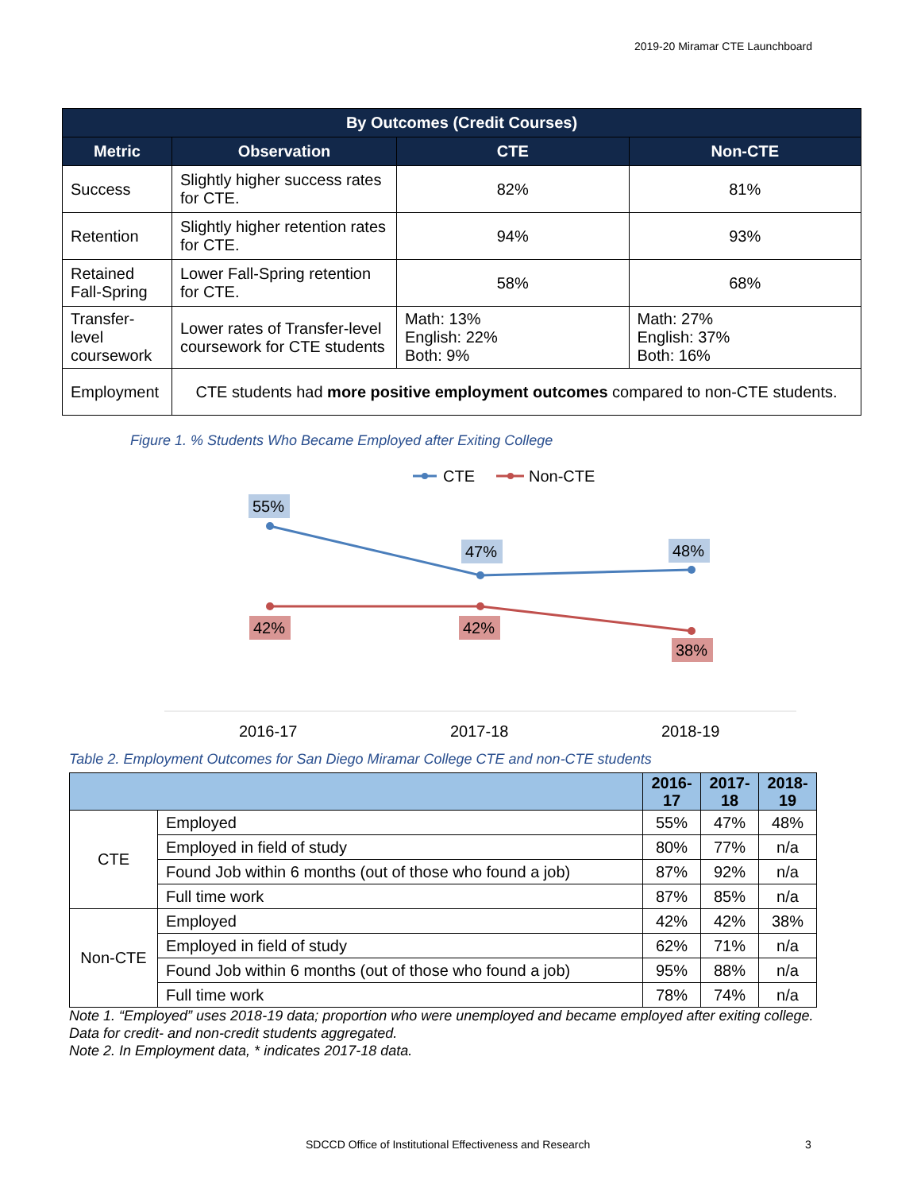2019-20 Miramar CTE Launchboard
| By Outcomes (Credit Courses) | | | |
| --- | --- | --- | --- |
| Metric | Observation | CTE | Non-CTE |
| Success | Slightly higher success rates for CTE. | 82% | 81% |
| Retention | Slightly higher retention rates for CTE. | 94% | 93% |
| Retained Fall-Spring | Lower Fall-Spring retention for CTE. | 58% | 68% |
| Transfer-level coursework | Lower rates of Transfer-level coursework for CTE students | Math: 13% English: 22% Both: 9% | Math: 27% English: 37% Both: 16% |
| Employment | CTE students had more positive employment outcomes compared to non-CTE students. | | |
Figure 1. % Students Who Became Employed after Exiting College
CTE
Non-CTE
55%
47%
48%
42%
42%
38%
2016-17
2017-18
2018-19
Table 2. Employment Outcomes for San Diego Miramar College CTE and non-CTE students
| | | 2016-17 | 2017-18 | 2018-19 |
| --- | --- | --- | --- | --- |
| CTE | Employed | 55% | 47% | 48% |
| | Employed in field of study | 80% | 77% | n/a |
| | Found Job within 6 months (out of those who found a job) | 87% | 92% | n/a |
| | Full time work | 87% | 85% | n/a |
| Non-CTE | Employed | 42% | 42% | 38% |
| | Employed in field of study | 62% | 71% | n/a |
| | Found Job within 6 months (out of those who found a job) | 95% | 88% | n/a |
| | Full time work | 78% | 74% | n/a |
Note 1. “Employed” uses 2018-19 data; proportion who were unemployed and became employed after exiting college. Data for credit- and non-credit students aggregated.
Note 2. In Employment data, * indicates 2017-18 data.
SDCCD Office of Institutional Effectiveness and Research
3